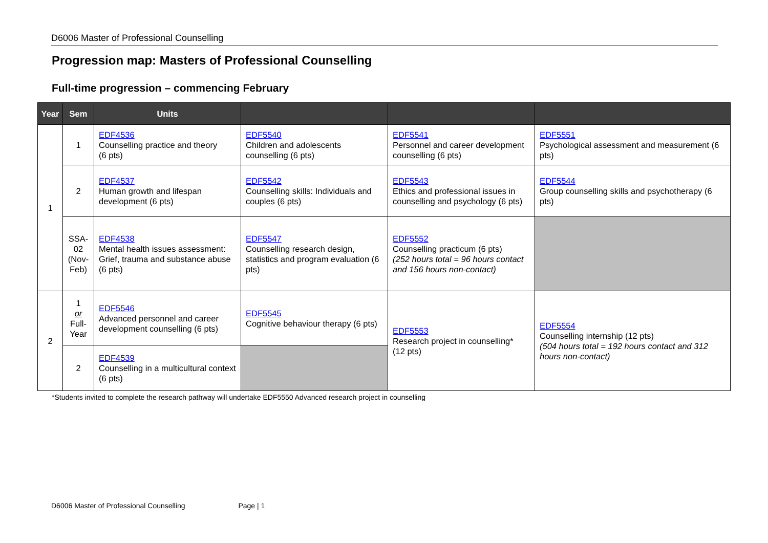D6006 Master of Professional Counselling
Progression map: Masters of Professional Counselling
Full-time progression – commencing February
| Year | Sem | Units | | | |
| --- | --- | --- | --- | --- | --- |
| 1 | 1 | EDF4536 Counselling practice and theory (6 pts) | EDF5540 Children and adolescents counselling (6 pts) | EDF5541 Personnel and career development counselling (6 pts) | EDF5551 Psychological assessment and measurement (6 pts) |
| | 2 | EDF4537 Human growth and lifespan development (6 pts) | EDF5542 Counselling skills: Individuals and couples (6 pts) | EDF5543 Ethics and professional issues in counselling and psychology (6 pts) | EDF5544 Group counselling skills and psychotherapy (6 pts) |
| | SSA- 02 (Nov- Feb) | EDF4538 Mental health issues assessment: Grief, trauma and substance abuse (6 pts) | EDF5547 Counselling research design, statistics and program evaluation (6 pts) | EDF5552 Counselling practicum (6 pts) (252 hours total = 96 hours contact and 156 hours non-contact) | |
| 2 | 1 or Full- Year | EDF5546 Advanced personnel and career development counselling (6 pts) | EDF5545 Cognitive behaviour therapy (6 pts) | EDF5553 Research project in counselling* (12 pts) | EDF5554 Counselling internship (12 pts) (504 hours total = 192 hours contact and 312 hours non-contact) |
| | 2 | EDF4539 Counselling in a multicultural context (6 pts) | | | |
*Students invited to complete the research pathway will undertake EDF5550 Advanced research project in counselling
D6006 Master of Professional Counselling Page | 1